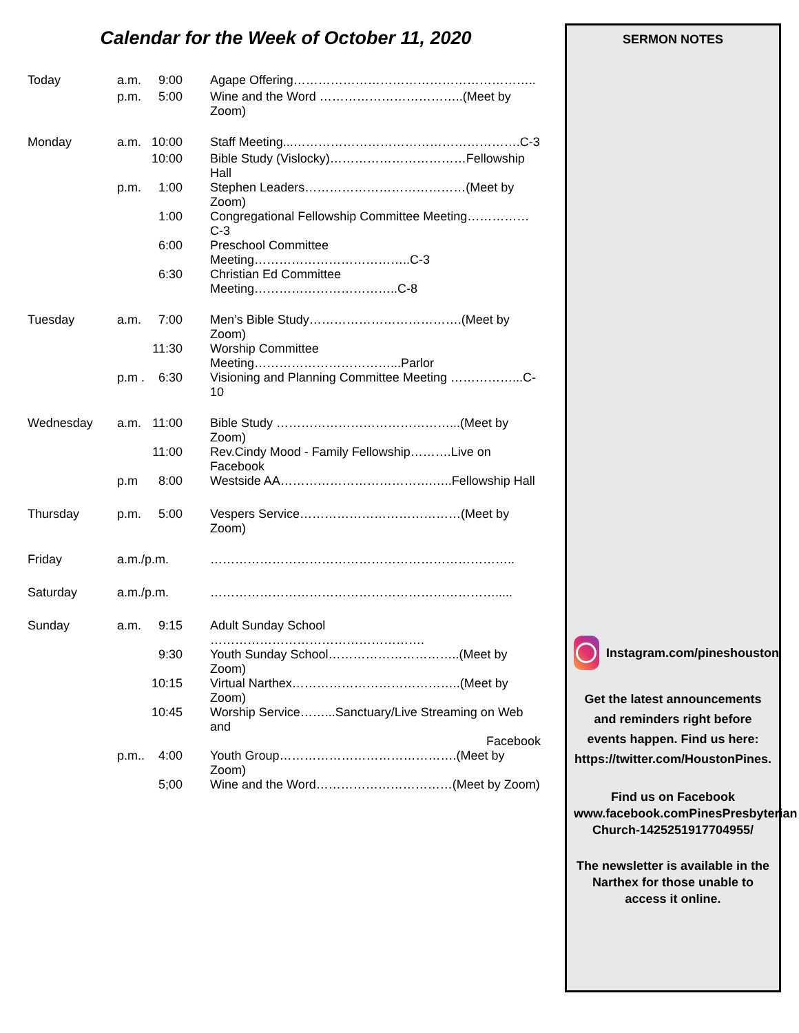Calendar for the Week of October 11, 2020
| Today | a.m. | 9:00 | Agape Offering………………………………………………….. |
| | p.m. | 5:00 | Wine and the Word ……………………………..(Meet by Zoom) |
| Monday | a.m. | 10:00 | Staff Meeting...……………………………………………….C-3 |
| | | 10:00 | Bible Study (Vislocky)……………………………Fellowship Hall |
| | p.m. | 1:00 | Stephen Leaders…………………………………(Meet by Zoom) |
| | | 1:00 | Congregational Fellowship Committee Meeting…………… C-3 |
| | | 6:00 | Preschool Committee Meeting………………………………..C-3 |
| | | 6:30 | Christian Ed Committee Meeting……………………………..C-8 |
| Tuesday | a.m. | 7:00 | Men’s Bible Study……………………………….(Meet by Zoom) |
| | | 11:30 | Worship Committee Meeting……………………………...Parlor |
| | p.m . | 6:30 | Visioning and Planning Committee Meeting ……………...C-10 |
| Wednesday | a.m. | 11:00 | Bible Study ……………………………………...(Meet by Zoom) |
| | | 11:00 | Rev.Cindy Mood - Family Fellowship……….Live on Facebook |
| | p.m | 8:00 | Westside AA……………………………….…..Fellowship Hall |
| Thursday | p.m. | 5:00 | Vespers Service…………………………………(Meet by Zoom) |
| Friday | a.m./p.m. | | ……………………………………………………………….. |
| Saturday | a.m./p.m. | | ……………………………………………………………..... |
| Sunday | a.m. | 9:15 | Adult Sunday School ……………………………………………. |
| | | 9:30 | Youth Sunday School…………………………..(Meet by Zoom) |
| | | 10:15 | Virtual Narthex…………………………………..(Meet by Zoom) |
| | | 10:45 | Worship Service……...Sanctuary/Live Streaming on Web and Facebook |
| | p.m.. | 4:00 | Youth Group…………………………………….(Meet by Zoom) |
| | | 5;00 | Wine and the Word……………………………(Meet by Zoom) |
SERMON NOTES
Instagram.com/pineshouston
Get the latest announcements and reminders right before events happen. Find us here: https://twitter.com/HoustonPines.
Find us on Facebook
www.facebook.comPinesPresbyterian Church-1425251917704955/
The newsletter is available in the Narthex for those unable to access it online.